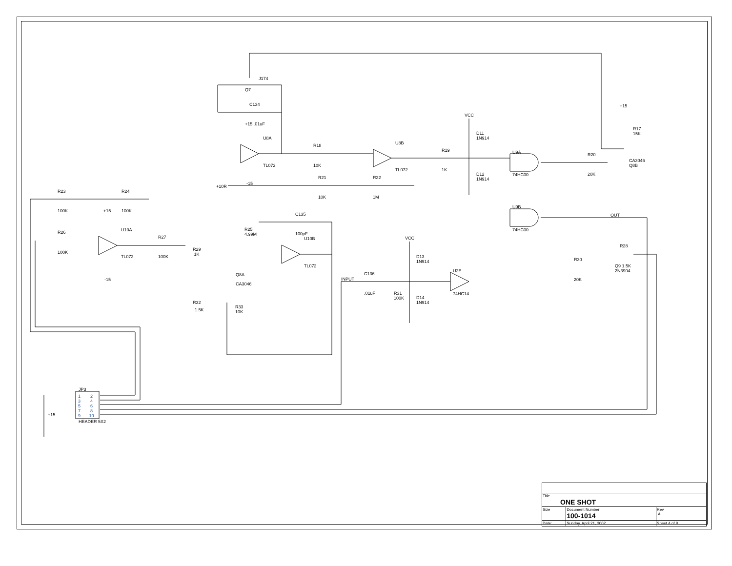J174
Q7
C134
+15 .01uF
U8A
TL072
R18
10K
U8B
TL072
R21 R22
10K 1M
R19
1K
VCC
D11
1N914
D12
1N914
U9A
74HC00
U9B
74HC00
R20
20K
+15
R17
15K
CA3046
Q8B
OUT
R28
R30
20K
Q9 1.5K
2N3904
R23 R24
100K +15 100K
R26 U10A
100K
TL072
-15
R27
100K
R29
1K
+10R
-15
R25
4.99M
C135
100pF
U10B
TL072
Q8A
CA3046
R32
1.5K
R33
10K
VCC
D13
1N914
D14
1N914
INPUT
C136
.01uF
R31
100K
U2E
74HC14
JP3
1 2
3 4
5 6
7 8
9 10
+15
HEADER 5X2
| Title ONE SHOT | | |
| Size | Document Number 100-1014 | Rev A |
| Date: | Sunday, April 21, 2002 | Sheet 4 of 8 |